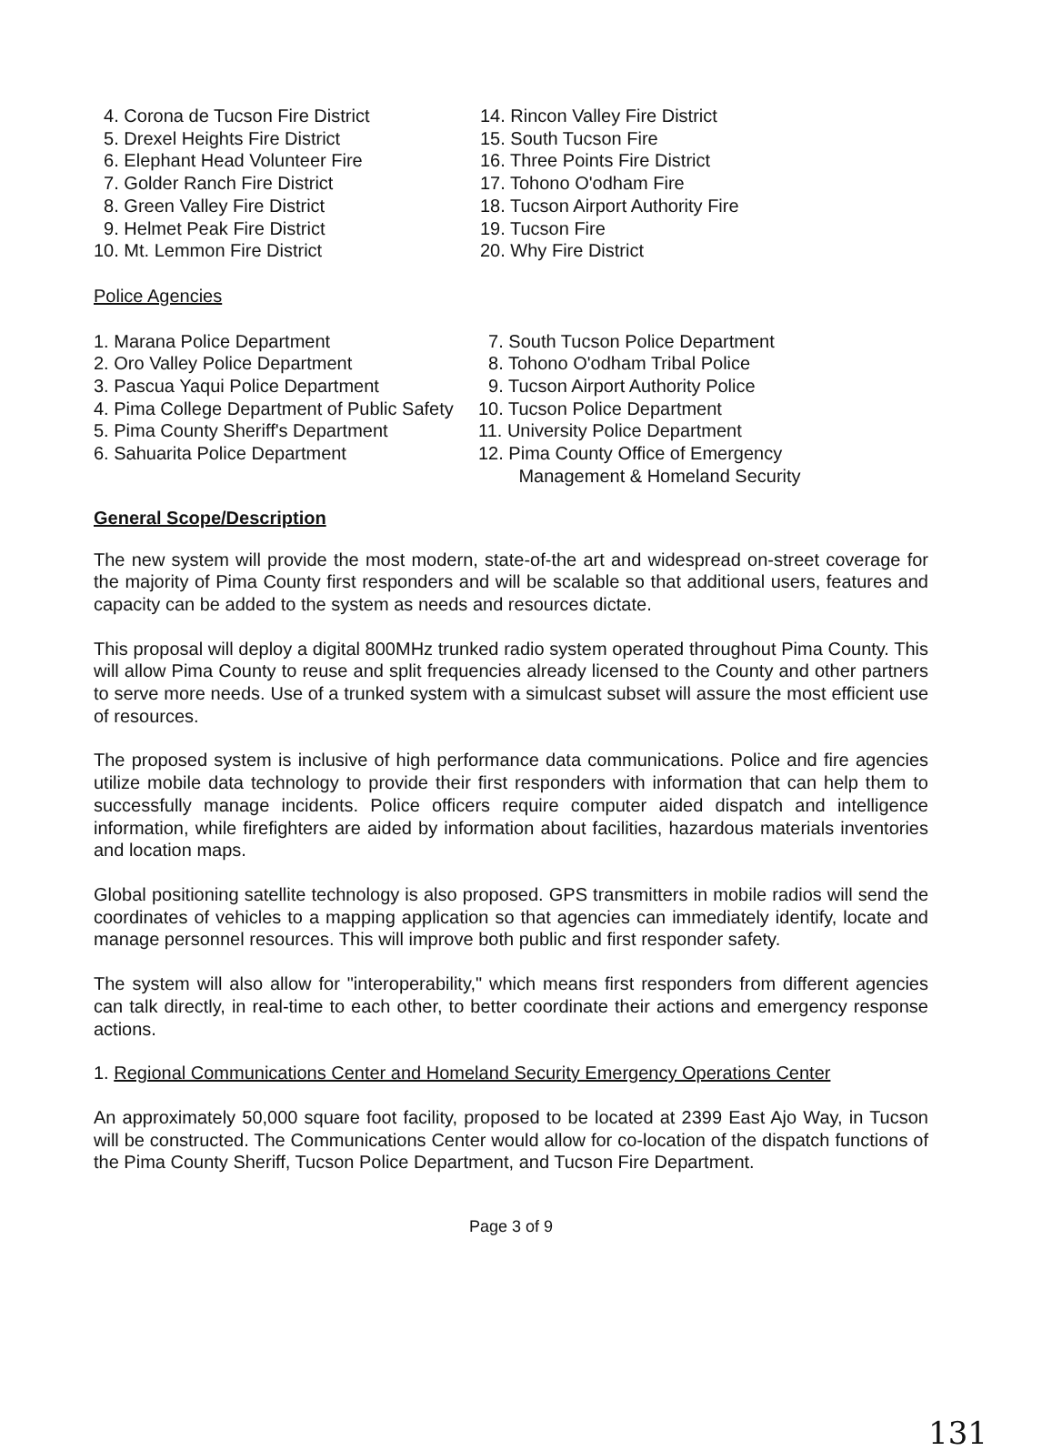4. Corona de Tucson Fire District
5. Drexel Heights Fire District
6. Elephant Head Volunteer Fire
7. Golder Ranch Fire District
8. Green Valley Fire District
9. Helmet Peak Fire District
10. Mt. Lemmon Fire District
14. Rincon Valley Fire District
15. South Tucson Fire
16. Three Points Fire District
17. Tohono O'odham Fire
18. Tucson Airport Authority Fire
19. Tucson Fire
20. Why Fire District
Police Agencies
1. Marana Police Department
2. Oro Valley Police Department
3. Pascua Yaqui Police Department
4. Pima College Department of Public Safety
5. Pima County Sheriff's Department
6. Sahuarita Police Department
7. South Tucson Police Department
8. Tohono O'odham Tribal Police
9. Tucson Airport Authority Police
10. Tucson Police Department
11. University Police Department
12. Pima County Office of Emergency
Management & Homeland Security
General Scope/Description
The new system will provide the most modern, state-of-the art and widespread on-street coverage for the majority of Pima County first responders and will be scalable so that additional users, features and capacity can be added to the system as needs and resources dictate.
This proposal will deploy a digital 800MHz trunked radio system operated throughout Pima County. This will allow Pima County to reuse and split frequencies already licensed to the County and other partners to serve more needs. Use of a trunked system with a simulcast subset will assure the most efficient use of resources.
The proposed system is inclusive of high performance data communications. Police and fire agencies utilize mobile data technology to provide their first responders with information that can help them to successfully manage incidents. Police officers require computer aided dispatch and intelligence information, while firefighters are aided by information about facilities, hazardous materials inventories and location maps.
Global positioning satellite technology is also proposed. GPS transmitters in mobile radios will send the coordinates of vehicles to a mapping application so that agencies can immediately identify, locate and manage personnel resources. This will improve both public and first responder safety.
The system will also allow for "interoperability," which means first responders from different agencies can talk directly, in real-time to each other, to better coordinate their actions and emergency response actions.
1. Regional Communications Center and Homeland Security Emergency Operations Center
An approximately 50,000 square foot facility, proposed to be located at 2399 East Ajo Way, in Tucson will be constructed. The Communications Center would allow for co-location of the dispatch functions of the Pima County Sheriff, Tucson Police Department, and Tucson Fire Department.
Page 3 of 9
131